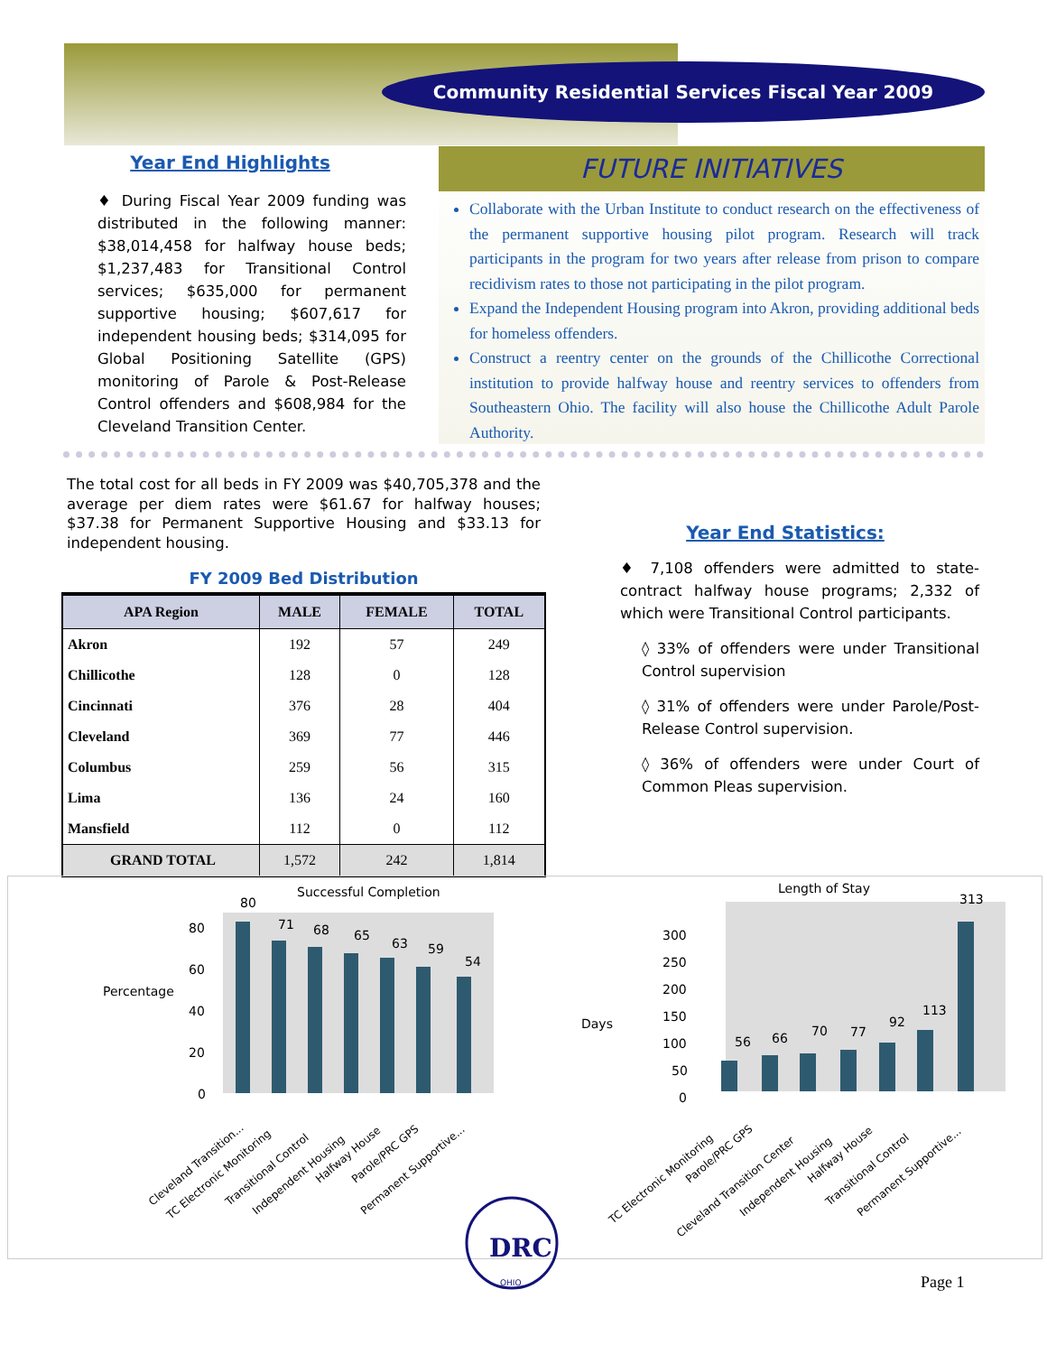Community Residential Services Fiscal Year 2009
Year End Highlights
♦ During Fiscal Year 2009 funding was distributed in the following manner: $38,014,458 for halfway house beds; $1,237,483 for Transitional Control services; $635,000 for permanent supportive housing; $607,617 for independent housing beds; $314,095 for Global Positioning Satellite (GPS) monitoring of Parole & Post-Release Control offenders and $608,984 for the Cleveland Transition Center.
FUTURE INITIATIVES
Collaborate with the Urban Institute to conduct research on the effectiveness of the permanent supportive housing pilot program. Research will track participants in the program for two years after release from prison to compare recidivism rates to those not participating in the pilot program.
Expand the Independent Housing program into Akron, providing additional beds for homeless offenders.
Construct a reentry center on the grounds of the Chillicothe Correctional institution to provide halfway house and reentry services to offenders from Southeastern Ohio. The facility will also house the Chillicothe Adult Parole Authority.
The total cost for all beds in FY 2009 was $40,705,378 and the average per diem rates were $61.67 for halfway houses; $37.38 for Permanent Supportive Housing and $33.13 for independent housing.
FY 2009 Bed Distribution
| APA Region | MALE | FEMALE | TOTAL |
| --- | --- | --- | --- |
| Akron | 192 | 57 | 249 |
| Chillicothe | 128 | 0 | 128 |
| Cincinnati | 376 | 28 | 404 |
| Cleveland | 369 | 77 | 446 |
| Columbus | 259 | 56 | 315 |
| Lima | 136 | 24 | 160 |
| Mansfield | 112 | 0 | 112 |
| GRAND TOTAL | 1,572 | 242 | 1,814 |
Year End Statistics:
♦ 7,108 offenders were admitted to state-contract halfway house programs; 2,332 of which were Transitional Control participants.
◊ 33% of offenders were under Transitional Control supervision
◊ 31% of offenders were under Parole/Post-Release Control supervision.
◊ 36% of offenders were under Court of Common Pleas supervision.
Successful Completion
Percentage
80
71
68
65
63
59
54
80
60
40
20
0
Cleveland Transition...
TC Electronic Monitoring
Transitional Control
Independent Housing
Halfway House
Parole/PRC GPS
Permanent Supportive...
Length of Stay
Days
56
66
70
77
92
113
313
300
250
200
150
100
50
0
TC Electronic Monitoring
Parole/PRC GPS
Cleveland Transition Center
Independent Housing
Halfway House
Transitional Control
Permanent Supportive...
DRC
OHIO
Page 1